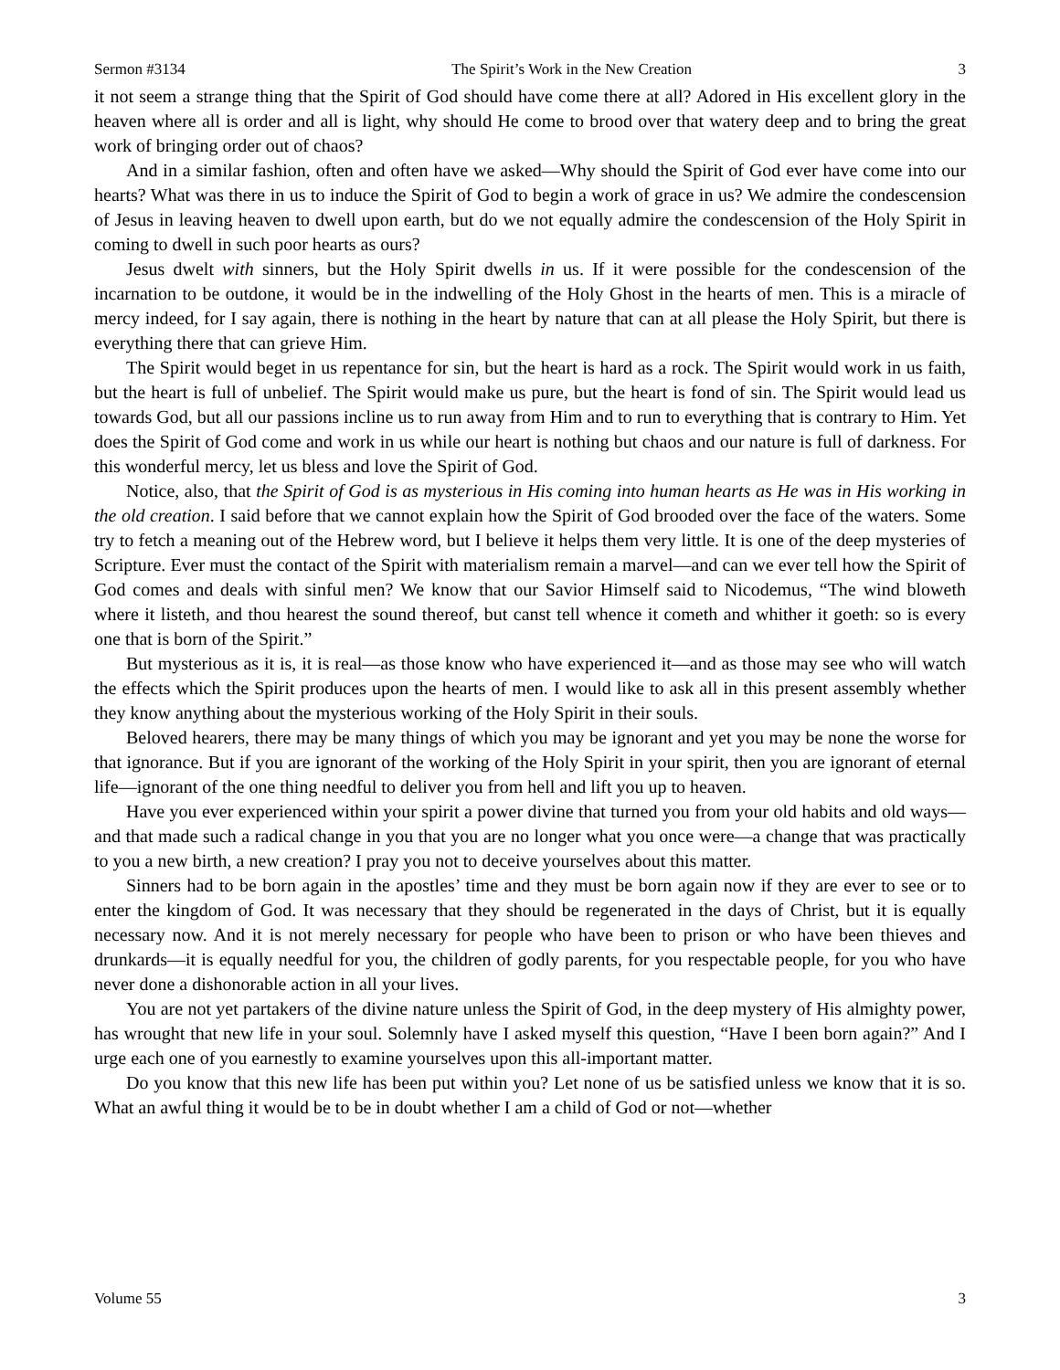Sermon #3134 The Spirit’s Work in the New Creation 3
it not seem a strange thing that the Spirit of God should have come there at all? Adored in His excellent glory in the heaven where all is order and all is light, why should He come to brood over that watery deep and to bring the great work of bringing order out of chaos?
And in a similar fashion, often and often have we asked—Why should the Spirit of God ever have come into our hearts? What was there in us to induce the Spirit of God to begin a work of grace in us? We admire the condescension of Jesus in leaving heaven to dwell upon earth, but do we not equally admire the condescension of the Holy Spirit in coming to dwell in such poor hearts as ours?
Jesus dwelt with sinners, but the Holy Spirit dwells in us. If it were possible for the condescension of the incarnation to be outdone, it would be in the indwelling of the Holy Ghost in the hearts of men. This is a miracle of mercy indeed, for I say again, there is nothing in the heart by nature that can at all please the Holy Spirit, but there is everything there that can grieve Him.
The Spirit would beget in us repentance for sin, but the heart is hard as a rock. The Spirit would work in us faith, but the heart is full of unbelief. The Spirit would make us pure, but the heart is fond of sin. The Spirit would lead us towards God, but all our passions incline us to run away from Him and to run to everything that is contrary to Him. Yet does the Spirit of God come and work in us while our heart is nothing but chaos and our nature is full of darkness. For this wonderful mercy, let us bless and love the Spirit of God.
Notice, also, that the Spirit of God is as mysterious in His coming into human hearts as He was in His working in the old creation. I said before that we cannot explain how the Spirit of God brooded over the face of the waters. Some try to fetch a meaning out of the Hebrew word, but I believe it helps them very little. It is one of the deep mysteries of Scripture. Ever must the contact of the Spirit with materialism remain a marvel—and can we ever tell how the Spirit of God comes and deals with sinful men? We know that our Savior Himself said to Nicodemus, “The wind bloweth where it listeth, and thou hearest the sound thereof, but canst tell whence it cometh and whither it goeth: so is every one that is born of the Spirit.”
But mysterious as it is, it is real—as those know who have experienced it—and as those may see who will watch the effects which the Spirit produces upon the hearts of men. I would like to ask all in this present assembly whether they know anything about the mysterious working of the Holy Spirit in their souls.
Beloved hearers, there may be many things of which you may be ignorant and yet you may be none the worse for that ignorance. But if you are ignorant of the working of the Holy Spirit in your spirit, then you are ignorant of eternal life—ignorant of the one thing needful to deliver you from hell and lift you up to heaven.
Have you ever experienced within your spirit a power divine that turned you from your old habits and old ways—and that made such a radical change in you that you are no longer what you once were—a change that was practically to you a new birth, a new creation? I pray you not to deceive yourselves about this matter.
Sinners had to be born again in the apostles’ time and they must be born again now if they are ever to see or to enter the kingdom of God. It was necessary that they should be regenerated in the days of Christ, but it is equally necessary now. And it is not merely necessary for people who have been to prison or who have been thieves and drunkards—it is equally needful for you, the children of godly parents, for you respectable people, for you who have never done a dishonorable action in all your lives.
You are not yet partakers of the divine nature unless the Spirit of God, in the deep mystery of His almighty power, has wrought that new life in your soul. Solemnly have I asked myself this question, “Have I been born again?” And I urge each one of you earnestly to examine yourselves upon this all-important matter.
Do you know that this new life has been put within you? Let none of us be satisfied unless we know that it is so. What an awful thing it would be to be in doubt whether I am a child of God or not—whether
Volume 55 3